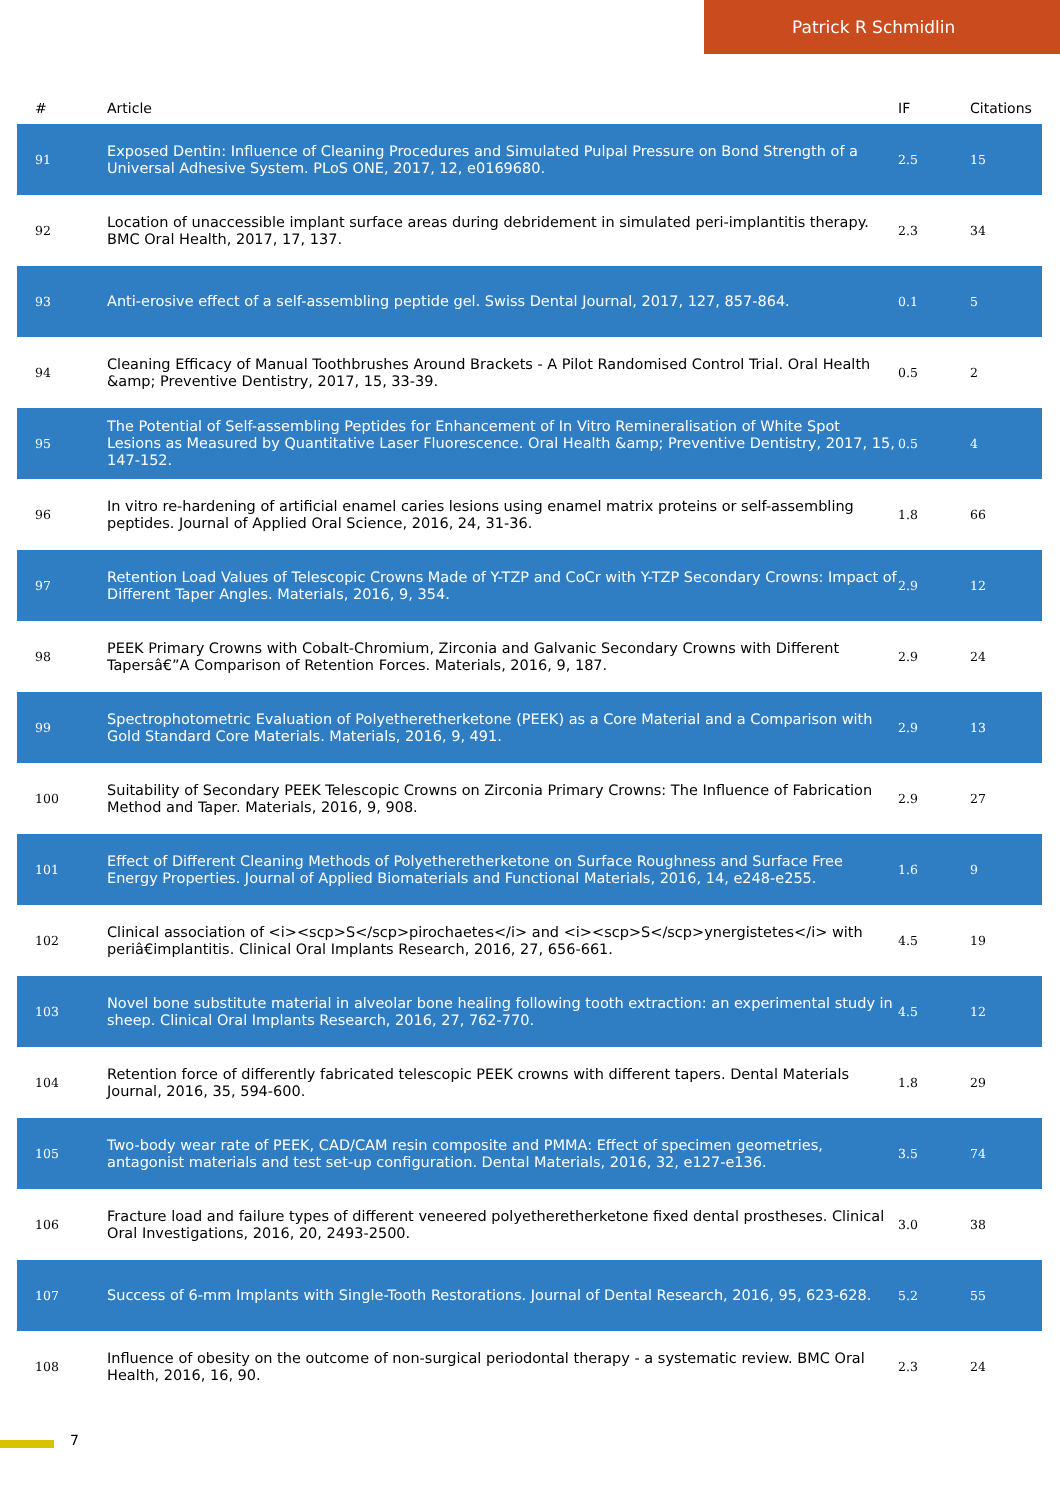Patrick R Schmidlin
| # | Article | IF | Citations |
| --- | --- | --- | --- |
| 91 | Exposed Dentin: Influence of Cleaning Procedures and Simulated Pulpal Pressure on Bond Strength of a Universal Adhesive System. PLoS ONE, 2017, 12, e0169680. | 2.5 | 15 |
| 92 | Location of unaccessible implant surface areas during debridement in simulated peri-implantitis therapy. BMC Oral Health, 2017, 17, 137. | 2.3 | 34 |
| 93 | Anti-erosive effect of a self-assembling peptide gel. Swiss Dental Journal, 2017, 127, 857-864. | 0.1 | 5 |
| 94 | Cleaning Efficacy of Manual Toothbrushes Around Brackets - A Pilot Randomised Control Trial. Oral Health &amp; Preventive Dentistry, 2017, 15, 33-39. | 0.5 | 2 |
| 95 | The Potential of Self-assembling Peptides for Enhancement of In Vitro Remineralisation of White Spot Lesions as Measured by Quantitative Laser Fluorescence. Oral Health &amp; Preventive Dentistry, 2017, 15, 147-152. | 0.5 | 4 |
| 96 | In vitro re-hardening of artificial enamel caries lesions using enamel matrix proteins or self-assembling peptides. Journal of Applied Oral Science, 2016, 24, 31-36. | 1.8 | 66 |
| 97 | Retention Load Values of Telescopic Crowns Made of Y-TZP and CoCr with Y-TZP Secondary Crowns: Impact of Different Taper Angles. Materials, 2016, 9, 354. | 2.9 | 12 |
| 98 | PEEK Primary Crowns with Cobalt-Chromium, Zirconia and Galvanic Secondary Crowns with Different Tapersâ€”A Comparison of Retention Forces. Materials, 2016, 9, 187. | 2.9 | 24 |
| 99 | Spectrophotometric Evaluation of Polyetheretherketone (PEEK) as a Core Material and a Comparison with Gold Standard Core Materials. Materials, 2016, 9, 491. | 2.9 | 13 |
| 100 | Suitability of Secondary PEEK Telescopic Crowns on Zirconia Primary Crowns: The Influence of Fabrication Method and Taper. Materials, 2016, 9, 908. | 2.9 | 27 |
| 101 | Effect of Different Cleaning Methods of Polyetheretherketone on Surface Roughness and Surface Free Energy Properties. Journal of Applied Biomaterials and Functional Materials, 2016, 14, e248-e255. | 1.6 | 9 |
| 102 | Clinical association of <i><scp>S</scp>pirochaetes</i> and <i><scp>S</scp>ynergistetes</i> with periâ€implantitis. Clinical Oral Implants Research, 2016, 27, 656-661. | 4.5 | 19 |
| 103 | Novel bone substitute material in alveolar bone healing following tooth extraction: an experimental study in sheep. Clinical Oral Implants Research, 2016, 27, 762-770. | 4.5 | 12 |
| 104 | Retention force of differently fabricated telescopic PEEK crowns with different tapers. Dental Materials Journal, 2016, 35, 594-600. | 1.8 | 29 |
| 105 | Two-body wear rate of PEEK, CAD/CAM resin composite and PMMA: Effect of specimen geometries, antagonist materials and test set-up configuration. Dental Materials, 2016, 32, e127-e136. | 3.5 | 74 |
| 106 | Fracture load and failure types of different veneered polyetheretherketone fixed dental prostheses. Clinical Oral Investigations, 2016, 20, 2493-2500. | 3.0 | 38 |
| 107 | Success of 6-mm Implants with Single-Tooth Restorations. Journal of Dental Research, 2016, 95, 623-628. | 5.2 | 55 |
| 108 | Influence of obesity on the outcome of non-surgical periodontal therapy - a systematic review. BMC Oral Health, 2016, 16, 90. | 2.3 | 24 |
7